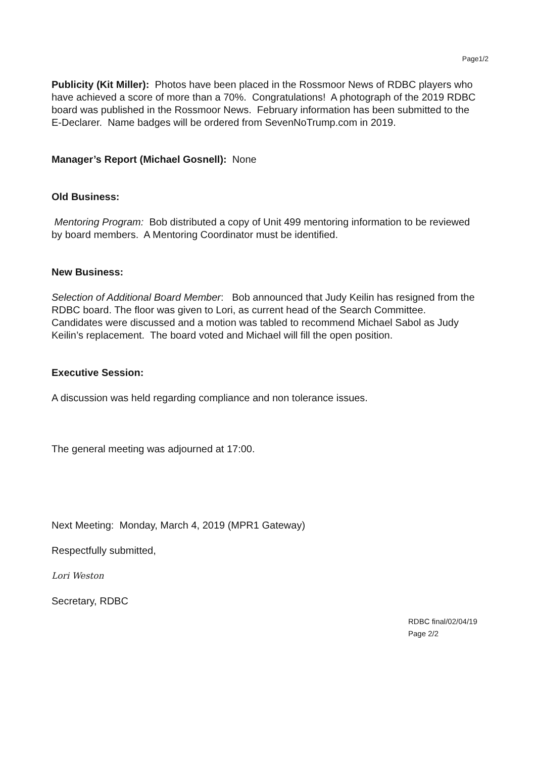Page1/2
Publicity (Kit Miller): Photos have been placed in the Rossmoor News of RDBC players who have achieved a score of more than a 70%. Congratulations! A photograph of the 2019 RDBC board was published in the Rossmoor News. February information has been submitted to the E-Declarer. Name badges will be ordered from SevenNoTrump.com in 2019.
Manager’s Report (Michael Gosnell): None
Old Business:
Mentoring Program: Bob distributed a copy of Unit 499 mentoring information to be reviewed by board members. A Mentoring Coordinator must be identified.
New Business:
Selection of Additional Board Member: Bob announced that Judy Keilin has resigned from the RDBC board. The floor was given to Lori, as current head of the Search Committee. Candidates were discussed and a motion was tabled to recommend Michael Sabol as Judy Keilin’s replacement. The board voted and Michael will fill the open position.
Executive Session:
A discussion was held regarding compliance and non tolerance issues.
The general meeting was adjourned at 17:00.
Next Meeting: Monday, March 4, 2019 (MPR1 Gateway)
Respectfully submitted,
Lori Weston
Secretary, RDBC
RDBC final/02/04/19
Page 2/2